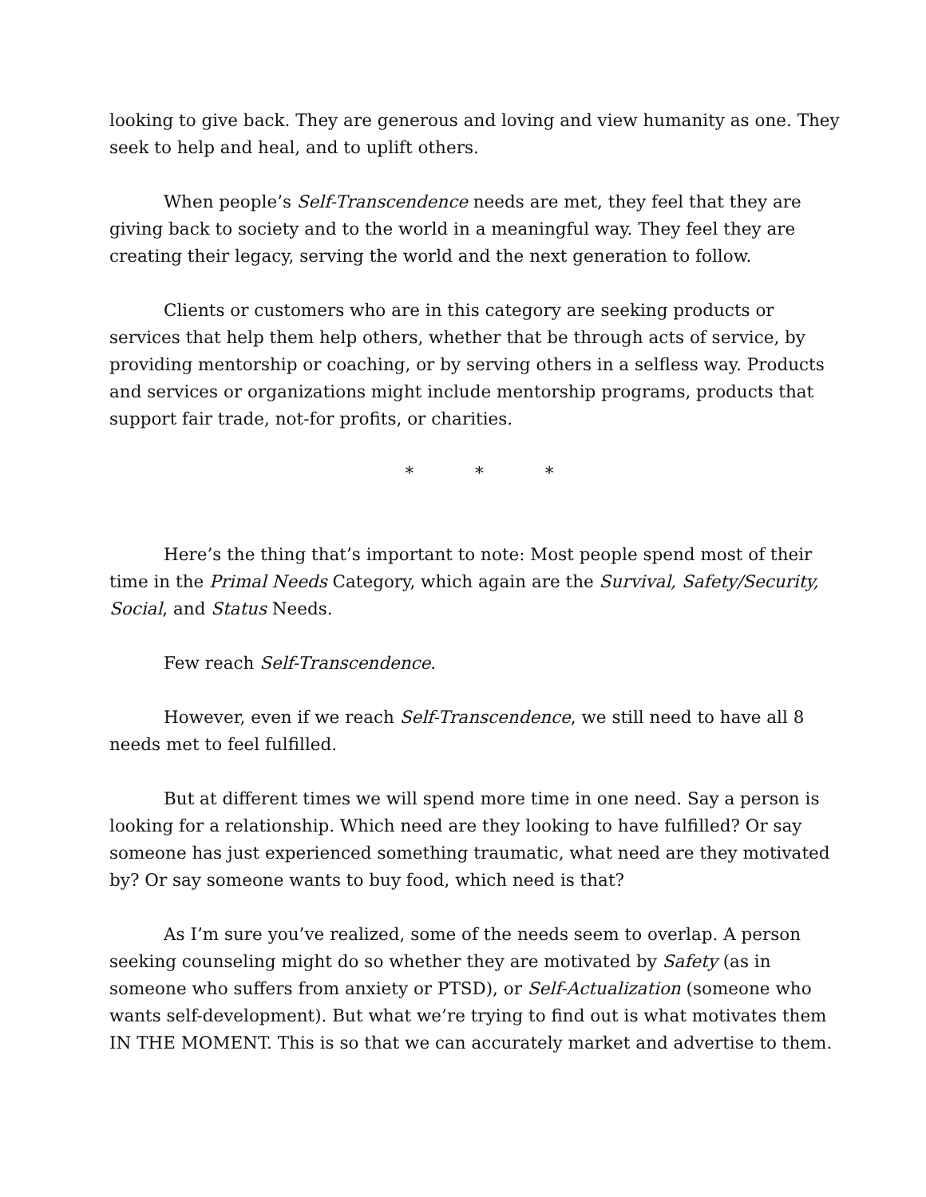looking to give back. They are generous and loving and view humanity as one. They seek to help and heal, and to uplift others.
When people’s Self-Transcendence needs are met, they feel that they are giving back to society and to the world in a meaningful way. They feel they are creating their legacy, serving the world and the next generation to follow.
Clients or customers who are in this category are seeking products or services that help them help others, whether that be through acts of service, by providing mentorship or coaching, or by serving others in a selfless way. Products and services or organizations might include mentorship programs, products that support fair trade, not-for profits, or charities.
* * *
Here’s the thing that’s important to note: Most people spend most of their time in the Primal Needs Category, which again are the Survival, Safety/Security, Social, and Status Needs.
Few reach Self-Transcendence.
However, even if we reach Self-Transcendence, we still need to have all 8 needs met to feel fulfilled.
But at different times we will spend more time in one need. Say a person is looking for a relationship. Which need are they looking to have fulfilled? Or say someone has just experienced something traumatic, what need are they motivated by? Or say someone wants to buy food, which need is that?
As I’m sure you’ve realized, some of the needs seem to overlap. A person seeking counseling might do so whether they are motivated by Safety (as in someone who suffers from anxiety or PTSD), or Self-Actualization (someone who wants self-development). But what we’re trying to find out is what motivates them IN THE MOMENT. This is so that we can accurately market and advertise to them.